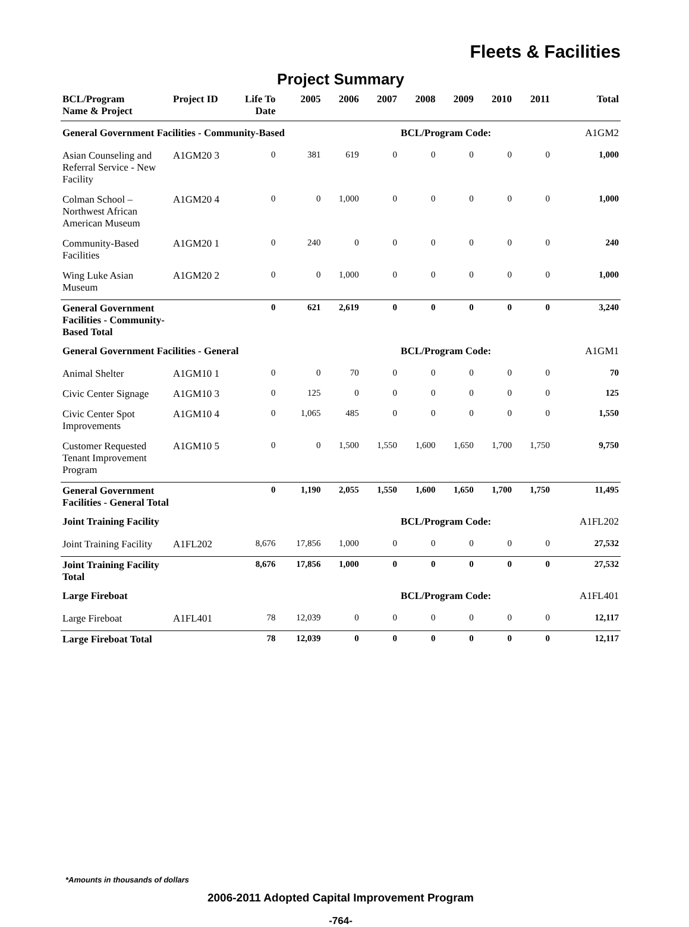Fleets & Facilities
Project Summary
| BCL/Program Name & Project | Project ID | Life To Date | 2005 | 2006 | 2007 | 2008 | 2009 | 2010 | 2011 | Total |
| --- | --- | --- | --- | --- | --- | --- | --- | --- | --- | --- |
| General Government Facilities - Community-Based | | | | | | BCL/Program Code: | | | | A1GM2 |
| Asian Counseling and Referral Service - New Facility | A1GM20 3 | 0 | 381 | 619 | 0 | 0 | 0 | 0 | 0 | 1,000 |
| Colman School – Northwest African American Museum | A1GM20 4 | 0 | 0 | 1,000 | 0 | 0 | 0 | 0 | 0 | 1,000 |
| Community-Based Facilities | A1GM20 1 | 0 | 240 | 0 | 0 | 0 | 0 | 0 | 0 | 240 |
| Wing Luke Asian Museum | A1GM20 2 | 0 | 0 | 1,000 | 0 | 0 | 0 | 0 | 0 | 1,000 |
| General Government Facilities - Community-Based Total | | 0 | 621 | 2,619 | 0 | 0 | 0 | 0 | 0 | 3,240 |
| General Government Facilities - General | | | | | | BCL/Program Code: | | | | A1GM1 |
| Animal Shelter | A1GM10 1 | 0 | 0 | 70 | 0 | 0 | 0 | 0 | 0 | 70 |
| Civic Center Signage | A1GM10 3 | 0 | 125 | 0 | 0 | 0 | 0 | 0 | 0 | 125 |
| Civic Center Spot Improvements | A1GM10 4 | 0 | 1,065 | 485 | 0 | 0 | 0 | 0 | 0 | 1,550 |
| Customer Requested Tenant Improvement Program | A1GM10 5 | 0 | 0 | 1,500 | 1,550 | 1,600 | 1,650 | 1,700 | 1,750 | 9,750 |
| General Government Facilities - General Total | | 0 | 1,190 | 2,055 | 1,550 | 1,600 | 1,650 | 1,700 | 1,750 | 11,495 |
| Joint Training Facility | | | | | | BCL/Program Code: | | | | A1FL202 |
| Joint Training Facility | A1FL202 | 8,676 | 17,856 | 1,000 | 0 | 0 | 0 | 0 | 0 | 27,532 |
| Joint Training Facility Total | | 8,676 | 17,856 | 1,000 | 0 | 0 | 0 | 0 | 0 | 27,532 |
| Large Fireboat | | | | | | BCL/Program Code: | | | | A1FL401 |
| Large Fireboat | A1FL401 | 78 | 12,039 | 0 | 0 | 0 | 0 | 0 | 0 | 12,117 |
| Large Fireboat Total | | 78 | 12,039 | 0 | 0 | 0 | 0 | 0 | 0 | 12,117 |
*Amounts in thousands of dollars
2006-2011 Adopted Capital Improvement Program
-764-